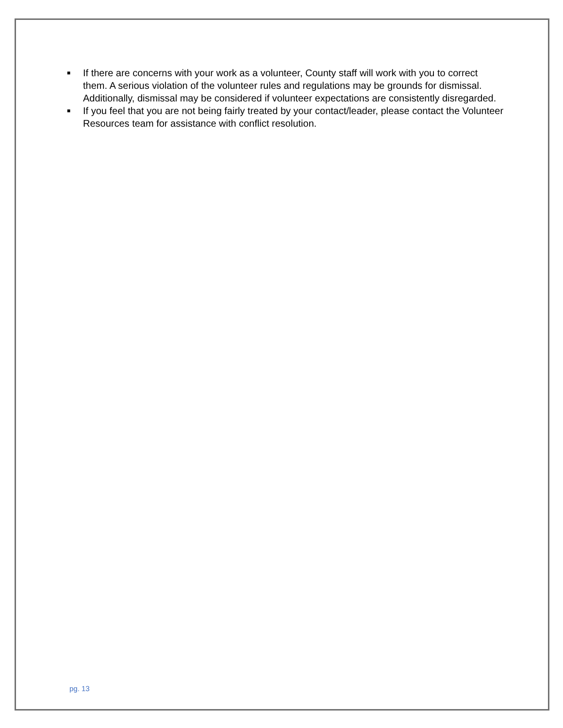■ If there are concerns with your work as a volunteer, County staff will work with you to correct them. A serious violation of the volunteer rules and regulations may be grounds for dismissal. Additionally, dismissal may be considered if volunteer expectations are consistently disregarded.
■ If you feel that you are not being fairly treated by your contact/leader, please contact the Volunteer Resources team for assistance with conflict resolution.
pg. 13